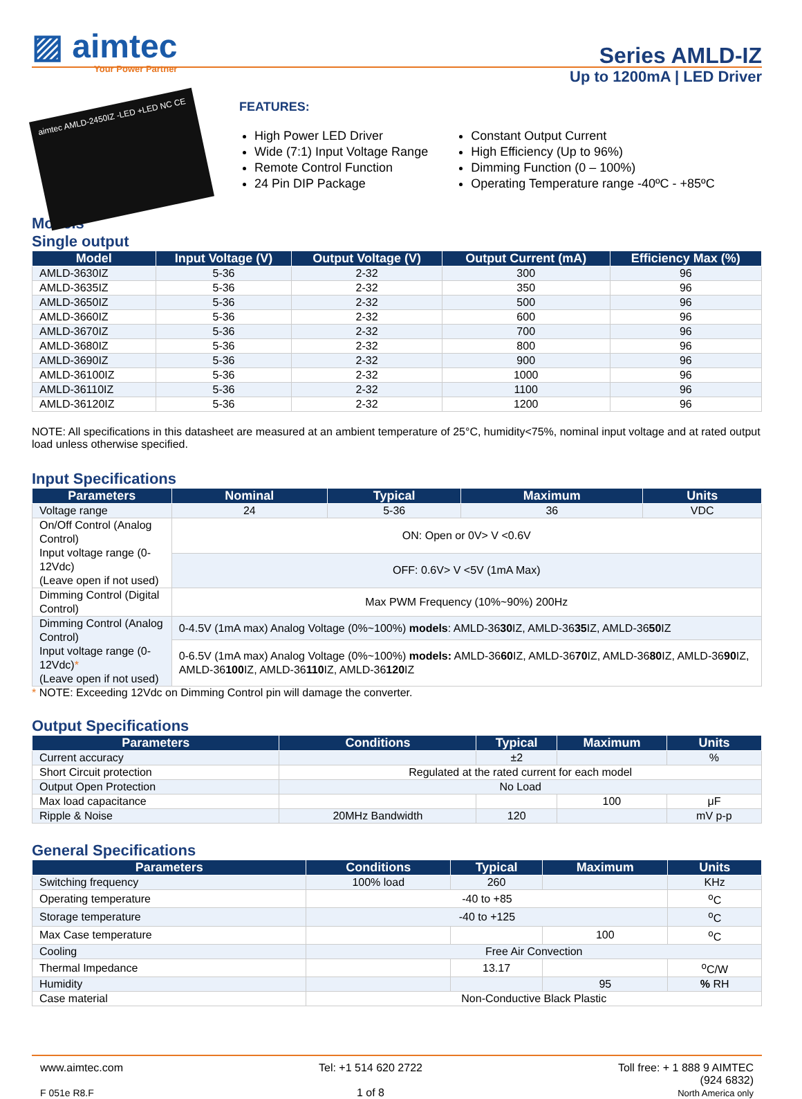▨ aimtec
Your Power Partner
Series AMLD-IZ
Up to 1200mA | LED Driver
aimtec AMLD-2450IZ -LED +LED NC CE
FEATURES:
High Power LED Driver
Wide (7:1) Input Voltage Range
Remote Control Function
24 Pin DIP Package
Constant Output Current
High Efficiency (Up to 96%)
Dimming Function (0 – 100%)
Operating Temperature range -40ºC - +85ºC
Models
Single output
| Model | Input Voltage (V) | Output Voltage (V) | Output Current (mA) | Efficiency Max (%) |
| --- | --- | --- | --- | --- |
| AMLD-3630IZ | 5-36 | 2-32 | 300 | 96 |
| AMLD-3635IZ | 5-36 | 2-32 | 350 | 96 |
| AMLD-3650IZ | 5-36 | 2-32 | 500 | 96 |
| AMLD-3660IZ | 5-36 | 2-32 | 600 | 96 |
| AMLD-3670IZ | 5-36 | 2-32 | 700 | 96 |
| AMLD-3680IZ | 5-36 | 2-32 | 800 | 96 |
| AMLD-3690IZ | 5-36 | 2-32 | 900 | 96 |
| AMLD-36100IZ | 5-36 | 2-32 | 1000 | 96 |
| AMLD-36110IZ | 5-36 | 2-32 | 1100 | 96 |
| AMLD-36120IZ | 5-36 | 2-32 | 1200 | 96 |
NOTE: All specifications in this datasheet are measured at an ambient temperature of 25°C, humidity<75%, nominal input voltage and at rated output load unless otherwise specified.
Input Specifications
| Parameters | Nominal | Typical | Maximum | Units |
| --- | --- | --- | --- | --- |
| Voltage range | 24 | 5-36 | 36 | VDC |
| On/Off Control (Analog Control) Input voltage range (0-12Vdc) (Leave open if not used) | ON: Open or 0V> V <0.6V | | | |
| | OFF: 0.6V> V <5V (1mA Max) | | | |
| Dimming Control (Digital Control) | Max PWM Frequency (10%~90%) 200Hz | | | |
| Dimming Control (Analog Control) Input voltage range (0-12Vdc) * (Leave open if not used) | 0-4.5V (1mA max) Analog Voltage (0%~100%) models : AMLD-36 30 IZ, AMLD-36 35 IZ, AMLD-36 50 IZ | | | |
| | 0-6.5V (1mA max) Analog Voltage (0%~100%) models: AMLD-36 60 IZ, AMLD-36 70 IZ, AMLD-36 80 IZ, AMLD-36 90 IZ, AMLD-36 100 IZ, AMLD-36 110 IZ, AMLD-36 120 IZ | | | |
* NOTE: Exceeding 12Vdc on Dimming Control pin will damage the converter.
Output Specifications
| Parameters | Conditions | Typical | Maximum | Units |
| --- | --- | --- | --- | --- |
| Current accuracy | | ±2 | | % |
| Short Circuit protection | Regulated at the rated current for each model | | | |
| Output Open Protection | No Load | | | |
| Max load capacitance | | | 100 | μF |
| Ripple & Noise | 20MHz Bandwidth | 120 | | mV p-p |
General Specifications
| Parameters | Conditions | Typical | Maximum | Units |
| --- | --- | --- | --- | --- |
| Switching frequency | 100% load | 260 | | KHz |
| Operating temperature | -40 to +85 | | | <sup>o</sup> C |
| Storage temperature | -40 to +125 | | | <sup>o</sup> C |
| Max Case temperature | | | 100 | <sup>o</sup> C |
| Cooling | Free Air Convection | | | |
| Thermal Impedance | | 13.17 | | <sup>o</sup> C/W |
| Humidity | | | 95 | % RH |
| Case material | Non-Conductive Black Plastic | | | |
www.aimtec.com
F 051e R8.F
Tel: +1 514 620 2722
1 of 8
Toll free: + 1 888 9 AIMTEC
(924 6832)
North America only